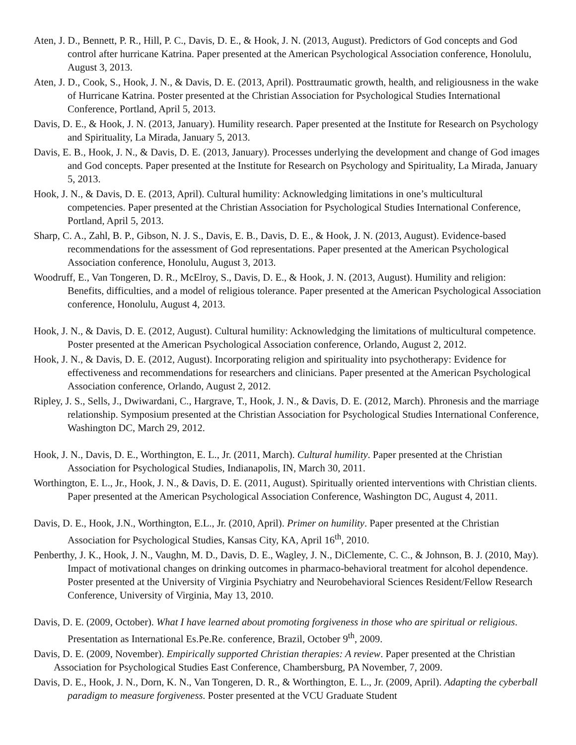Aten, J. D., Bennett, P. R., Hill, P. C., Davis, D. E., & Hook, J. N. (2013, August). Predictors of God concepts and God control after hurricane Katrina. Paper presented at the American Psychological Association conference, Honolulu, August 3, 2013.
Aten, J. D., Cook, S., Hook, J. N., & Davis, D. E. (2013, April). Posttraumatic growth, health, and religiousness in the wake of Hurricane Katrina. Poster presented at the Christian Association for Psychological Studies International Conference, Portland, April 5, 2013.
Davis, D. E., & Hook, J. N. (2013, January). Humility research. Paper presented at the Institute for Research on Psychology and Spirituality, La Mirada, January 5, 2013.
Davis, E. B., Hook, J. N., & Davis, D. E. (2013, January). Processes underlying the development and change of God images and God concepts. Paper presented at the Institute for Research on Psychology and Spirituality, La Mirada, January 5, 2013.
Hook, J. N., & Davis, D. E. (2013, April). Cultural humility: Acknowledging limitations in one’s multicultural competencies. Paper presented at the Christian Association for Psychological Studies International Conference, Portland, April 5, 2013.
Sharp, C. A., Zahl, B. P., Gibson, N. J. S., Davis, E. B., Davis, D. E., & Hook, J. N. (2013, August). Evidence-based recommendations for the assessment of God representations. Paper presented at the American Psychological Association conference, Honolulu, August 3, 2013.
Woodruff, E., Van Tongeren, D. R., McElroy, S., Davis, D. E., & Hook, J. N. (2013, August). Humility and religion: Benefits, difficulties, and a model of religious tolerance. Paper presented at the American Psychological Association conference, Honolulu, August 4, 2013.
Hook, J. N., & Davis, D. E. (2012, August). Cultural humility: Acknowledging the limitations of multicultural competence. Poster presented at the American Psychological Association conference, Orlando, August 2, 2012.
Hook, J. N., & Davis, D. E. (2012, August). Incorporating religion and spirituality into psychotherapy: Evidence for effectiveness and recommendations for researchers and clinicians. Paper presented at the American Psychological Association conference, Orlando, August 2, 2012.
Ripley, J. S., Sells, J., Dwiwardani, C., Hargrave, T., Hook, J. N., & Davis, D. E. (2012, March). Phronesis and the marriage relationship. Symposium presented at the Christian Association for Psychological Studies International Conference, Washington DC, March 29, 2012.
Hook, J. N., Davis, D. E., Worthington, E. L., Jr. (2011, March). Cultural humility. Paper presented at the Christian Association for Psychological Studies, Indianapolis, IN, March 30, 2011.
Worthington, E. L., Jr., Hook, J. N., & Davis, D. E. (2011, August). Spiritually oriented interventions with Christian clients. Paper presented at the American Psychological Association Conference, Washington DC, August 4, 2011.
Davis, D. E., Hook, J.N., Worthington, E.L., Jr. (2010, April). Primer on humility. Paper presented at the Christian Association for Psychological Studies, Kansas City, KA, April 16<sup>th</sup>, 2010.
Penberthy, J. K., Hook, J. N., Vaughn, M. D., Davis, D. E., Wagley, J. N., DiClemente, C. C., & Johnson, B. J. (2010, May). Impact of motivational changes on drinking outcomes in pharmaco-behavioral treatment for alcohol dependence. Poster presented at the University of Virginia Psychiatry and Neurobehavioral Sciences Resident/Fellow Research Conference, University of Virginia, May 13, 2010.
Davis, D. E. (2009, October). What I have learned about promoting forgiveness in those who are spiritual or religious. Presentation as International Es.Pe.Re. conference, Brazil, October 9<sup>th</sup>, 2009.
Davis, D. E. (2009, November). Empirically supported Christian therapies: A review. Paper presented at the Christian Association for Psychological Studies East Conference, Chambersburg, PA November, 7, 2009.
Davis, D. E., Hook, J. N., Dorn, K. N., Van Tongeren, D. R., & Worthington, E. L., Jr. (2009, April). Adapting the cyberball paradigm to measure forgiveness. Poster presented at the VCU Graduate Student